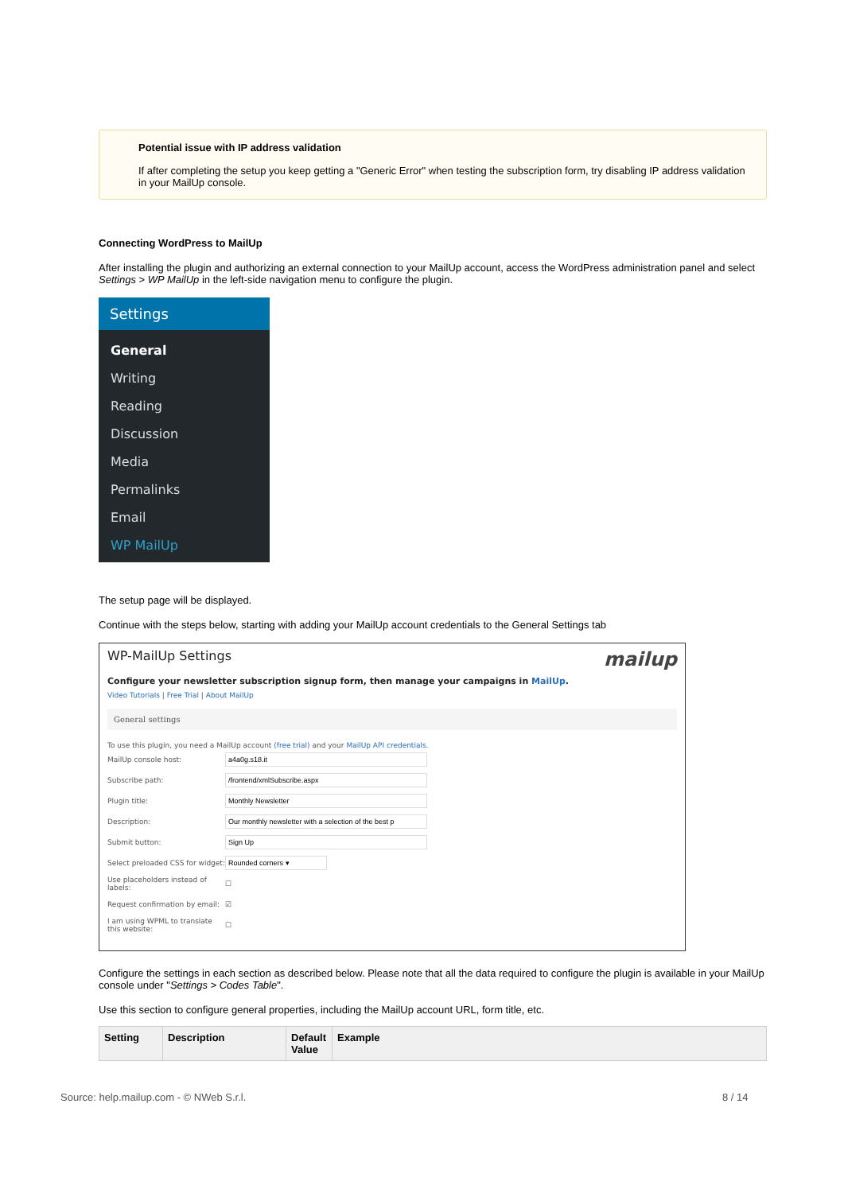Potential issue with IP address validation
If after completing the setup you keep getting a "Generic Error" when testing the subscription form, try disabling IP address validation in your MailUp console.
Connecting WordPress to MailUp
After installing the plugin and authorizing an external connection to your MailUp account, access the WordPress administration panel and select Settings > WP MailUp in the left-side navigation menu to configure the plugin.
Settings
General
Writing
Reading
Discussion
Media
Permalinks
Email
WP MailUp
The setup page will be displayed.
Continue with the steps below, starting with adding your MailUp account credentials to the General Settings tab
WP-MailUp Settings mailup
Configure your newsletter subscription signup form, then manage your campaigns in MailUp.
Video Tutorials | Free Trial | About MailUp
General settings
To use this plugin, you need a MailUp account (free trial) and your MailUp API credentials.
MailUp console host:
Subscribe path:
Plugin title:
Description:
Submit button:
Select preloaded CSS for widget:
Use placeholders instead of labels: ☐
Request confirmation by email: ☑
I am using WPML to translate this website: ☐
Configure the settings in each section as described below. Please note that all the data required to configure the plugin is available in your MailUp console under "Settings > Codes Table".
Use this section to configure general properties, including the MailUp account URL, form title, etc.
| Setting | Description | Default Value | Example |
| --- | --- | --- | --- |
Source: help.mailup.com - © NWeb S.r.l.
8 / 14